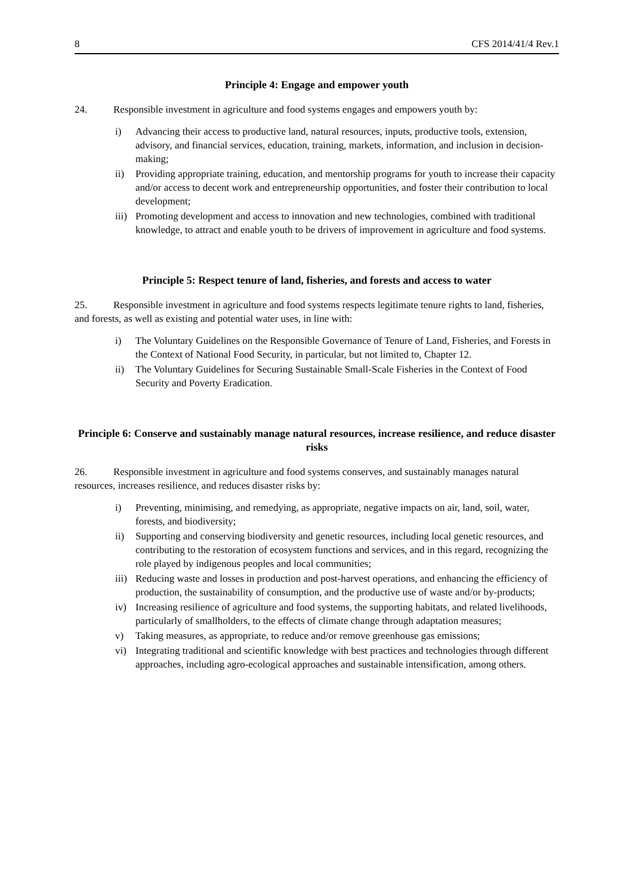8 CFS 2014/41/4 Rev.1
Principle 4: Engage and empower youth
24. Responsible investment in agriculture and food systems engages and empowers youth by:
i) Advancing their access to productive land, natural resources, inputs, productive tools, extension, advisory, and financial services, education, training, markets, information, and inclusion in decision-making;
ii) Providing appropriate training, education, and mentorship programs for youth to increase their capacity and/or access to decent work and entrepreneurship opportunities, and foster their contribution to local development;
iii) Promoting development and access to innovation and new technologies, combined with traditional knowledge, to attract and enable youth to be drivers of improvement in agriculture and food systems.
Principle 5: Respect tenure of land, fisheries, and forests and access to water
25. Responsible investment in agriculture and food systems respects legitimate tenure rights to land, fisheries, and forests, as well as existing and potential water uses, in line with:
i) The Voluntary Guidelines on the Responsible Governance of Tenure of Land, Fisheries, and Forests in the Context of National Food Security, in particular, but not limited to, Chapter 12.
ii) The Voluntary Guidelines for Securing Sustainable Small-Scale Fisheries in the Context of Food Security and Poverty Eradication.
Principle 6: Conserve and sustainably manage natural resources, increase resilience, and reduce disaster risks
26. Responsible investment in agriculture and food systems conserves, and sustainably manages natural resources, increases resilience, and reduces disaster risks by:
i) Preventing, minimising, and remedying, as appropriate, negative impacts on air, land, soil, water, forests, and biodiversity;
ii) Supporting and conserving biodiversity and genetic resources, including local genetic resources, and contributing to the restoration of ecosystem functions and services, and in this regard, recognizing the role played by indigenous peoples and local communities;
iii) Reducing waste and losses in production and post-harvest operations, and enhancing the efficiency of production, the sustainability of consumption, and the productive use of waste and/or by-products;
iv) Increasing resilience of agriculture and food systems, the supporting habitats, and related livelihoods, particularly of smallholders, to the effects of climate change through adaptation measures;
v) Taking measures, as appropriate, to reduce and/or remove greenhouse gas emissions;
vi) Integrating traditional and scientific knowledge with best practices and technologies through different approaches, including agro-ecological approaches and sustainable intensification, among others.